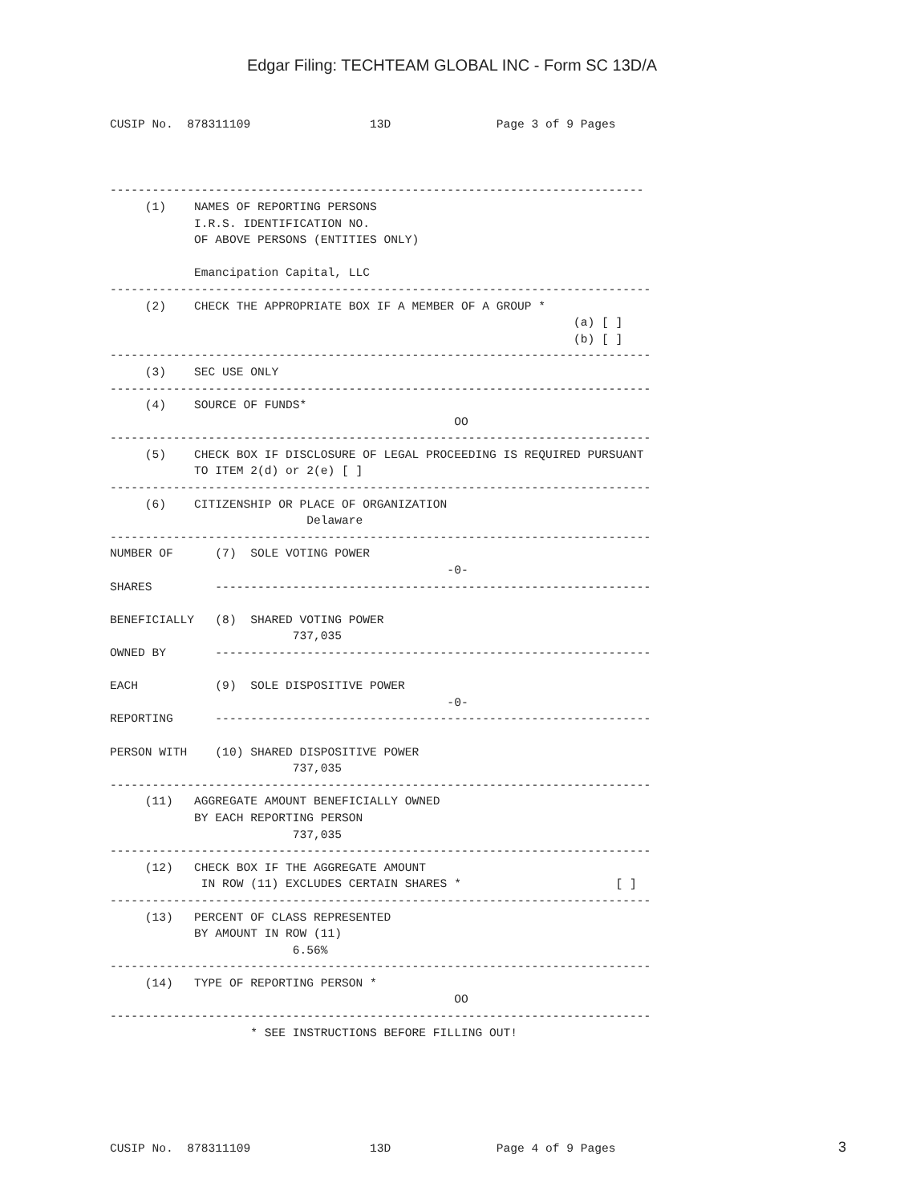Edgar Filing: TECHTEAM GLOBAL INC - Form SC 13D/A
CUSIP No.  878311109                 13D               Page 3 of 9 Pages



----------------------------------------------------------------------------
     (1)    NAMES OF REPORTING PERSONS
            I.R.S. IDENTIFICATION NO.
            OF ABOVE PERSONS (ENTITIES ONLY)

            Emancipation Capital, LLC
-----------------------------------------------------------------------------
     (2)    CHECK THE APPROPRIATE BOX IF A MEMBER OF A GROUP *
                                                                  (a) [ ]
                                                                  (b) [ ]
-----------------------------------------------------------------------------
     (3)    SEC USE ONLY
-----------------------------------------------------------------------------
     (4)    SOURCE OF FUNDS*
                                                 OO
-----------------------------------------------------------------------------
     (5)    CHECK BOX IF DISCLOSURE OF LEGAL PROCEEDING IS REQUIRED PURSUANT
            TO ITEM 2(d) or 2(e) [ ]
-----------------------------------------------------------------------------
     (6)    CITIZENSHIP OR PLACE OF ORGANIZATION
                            Delaware
-----------------------------------------------------------------------------
NUMBER OF      (7)  SOLE VOTING POWER
                                                -0-
SHARES         --------------------------------------------------------------

BENEFICIALLY   (8)  SHARED VOTING POWER
                          737,035
OWNED BY       --------------------------------------------------------------

EACH           (9)  SOLE DISPOSITIVE POWER
                                                -0-
REPORTING      --------------------------------------------------------------

PERSON WITH    (10) SHARED DISPOSITIVE POWER
                          737,035
-----------------------------------------------------------------------------
     (11)   AGGREGATE AMOUNT BENEFICIALLY OWNED
            BY EACH REPORTING PERSON
                          737,035
-----------------------------------------------------------------------------
     (12)   CHECK BOX IF THE AGGREGATE AMOUNT
             IN ROW (11) EXCLUDES CERTAIN SHARES *                      [ ]
-----------------------------------------------------------------------------
     (13)   PERCENT OF CLASS REPRESENTED
            BY AMOUNT IN ROW (11)
                          6.56%
-----------------------------------------------------------------------------
     (14)   TYPE OF REPORTING PERSON *
                                                 OO
-----------------------------------------------------------------------------
                    * SEE INSTRUCTIONS BEFORE FILLING OUT!






CUSIP No.  878311109                 13D               Page 4 of 9 Pages
3